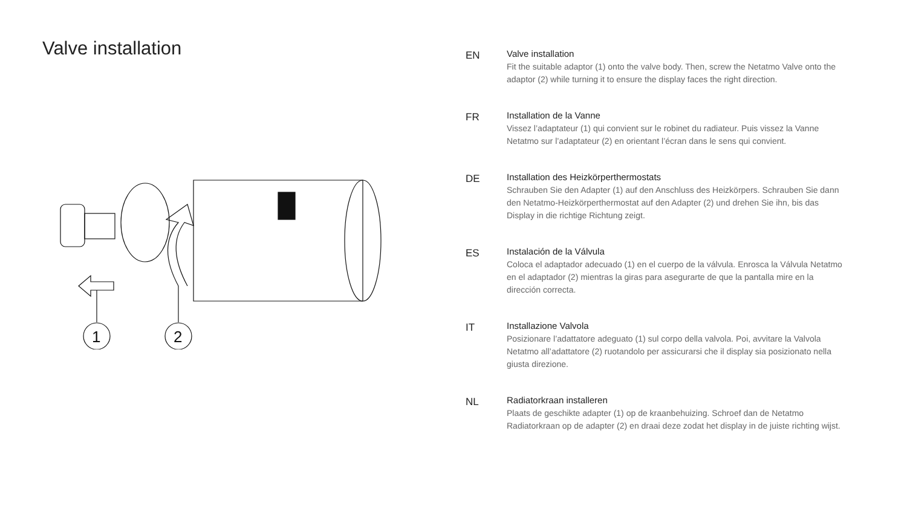Valve installation
1
2
EN Valve installation
Fit the suitable adaptor (1) onto the valve body. Then, screw the Netatmo Valve onto the adaptor (2) while turning it to ensure the display faces the right direction.
FR Installation de la Vanne
Vissez l’adaptateur (1) qui convient sur le robinet du radiateur. Puis vissez la Vanne Netatmo sur l’adaptateur (2) en orientant l’écran dans le sens qui convient.
DE Installation des Heizkörperthermostats
Schrauben Sie den Adapter (1) auf den Anschluss des Heizkörpers. Schrauben Sie dann den Netatmo-Heizkörperthermostat auf den Adapter (2) und drehen Sie ihn, bis das Display in die richtige Richtung zeigt.
ES Instalación de la Válvula
Coloca el adaptador adecuado (1) en el cuerpo de la válvula. Enrosca la Válvula Netatmo en el adaptador (2) mientras la giras para asegurarte de que la pantalla mire en la dirección correcta.
IT Installazione Valvola
Posizionare l’adattatore adeguato (1) sul corpo della valvola. Poi, avvitare la Valvola Netatmo all’adattatore (2) ruotandolo per assicurarsi che il display sia posizionato nella giusta direzione.
NL Radiatorkraan installeren
Plaats de geschikte adapter (1) op de kraanbehuizing. Schroef dan de Netatmo Radiatorkraan op de adapter (2) en draai deze zodat het display in de juiste richting wijst.